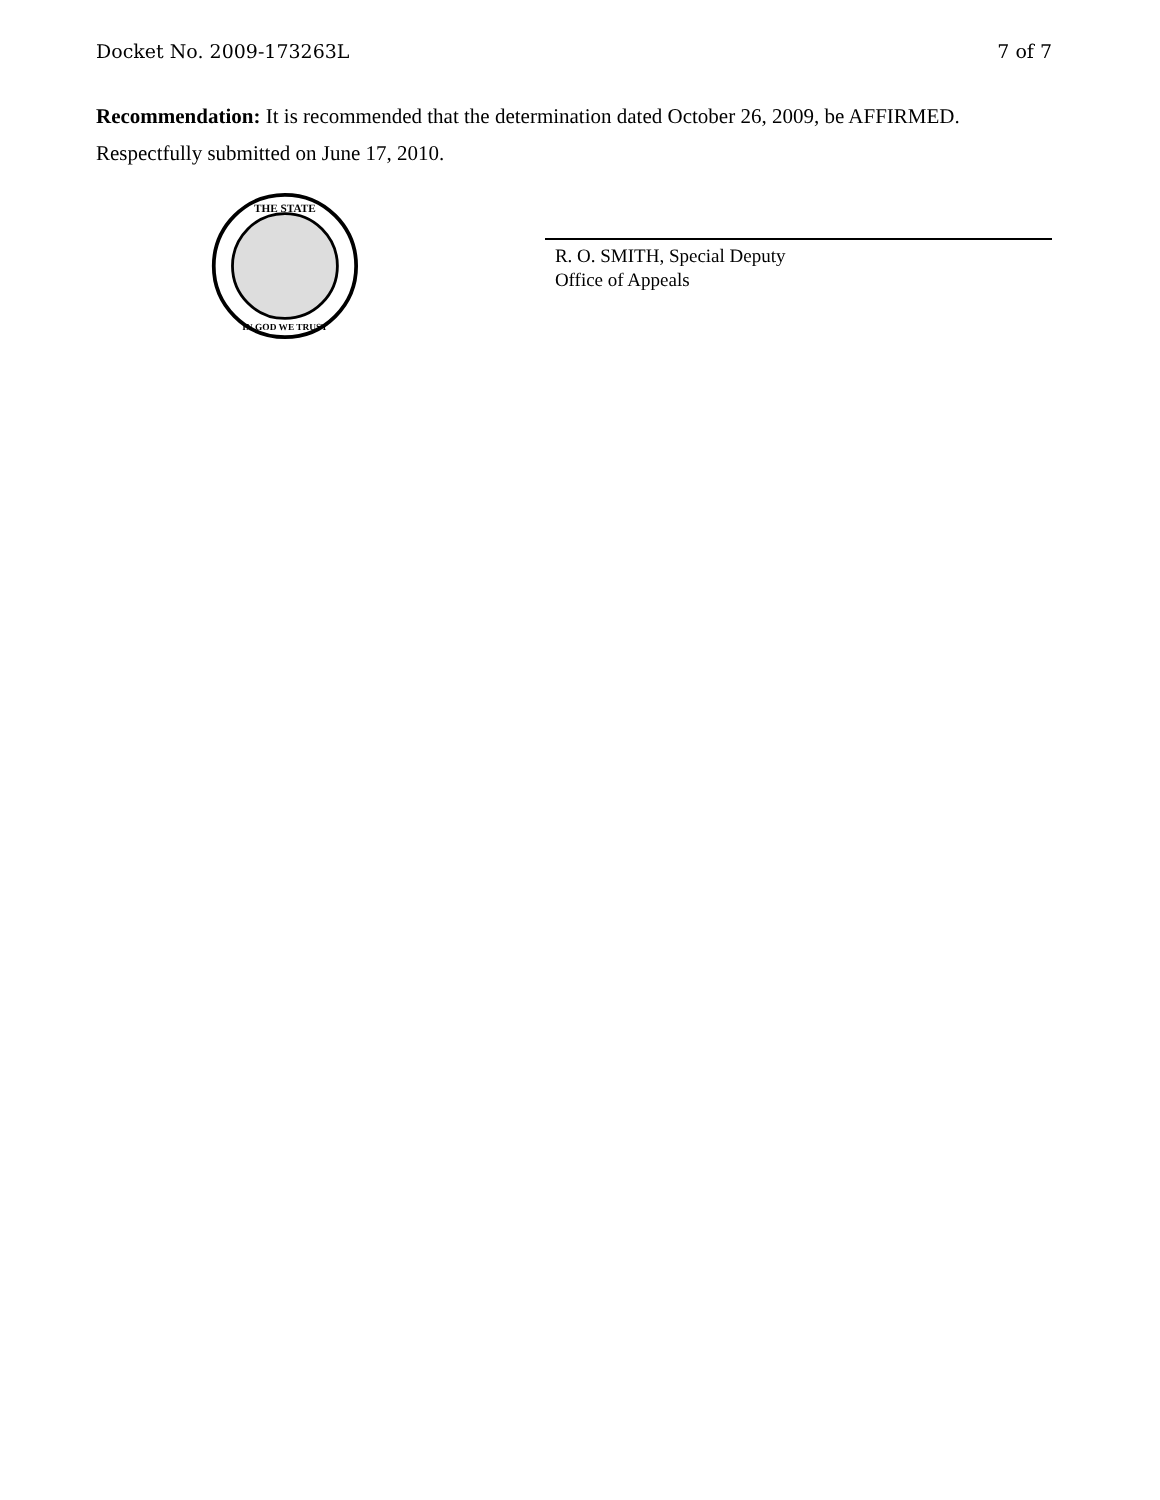Docket No. 2009-173263L 7 of 7
Recommendation: It is recommended that the determination dated October 26, 2009, be AFFIRMED.
Respectfully submitted on June 17, 2010.
THE STATE
IN GOD WE TRUST
R. O. SMITH, Special Deputy
Office of Appeals